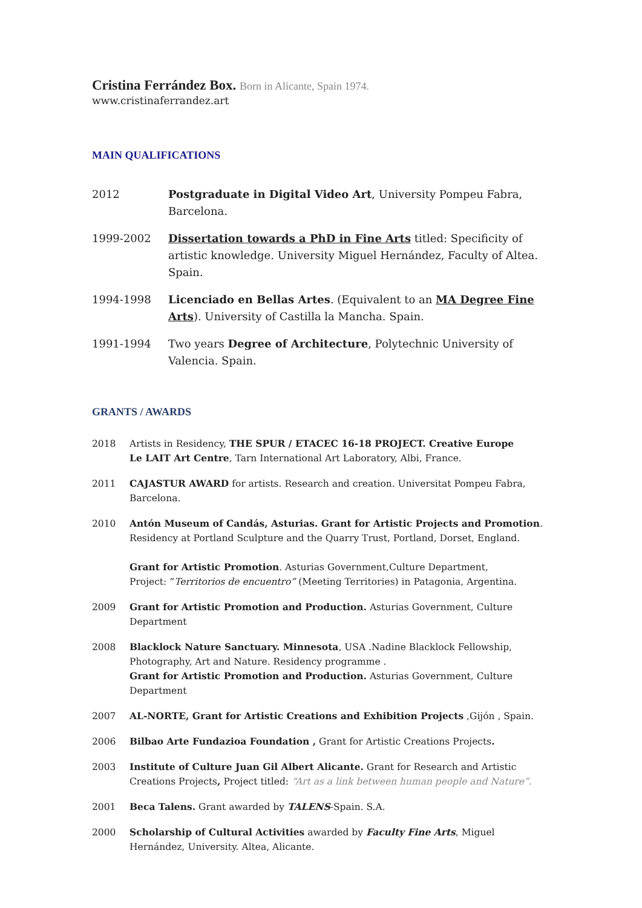Cristina Ferrández Box. Born in Alicante, Spain 1974.
www.cristinaferrandez.art
MAIN QUALIFICATIONS
2012 Postgraduate in Digital Video Art, University Pompeu Fabra, Barcelona.
1999-2002 Dissertation towards a PhD in Fine Arts titled: Specificity of artistic knowledge. University Miguel Hernández, Faculty of Altea. Spain.
1994-1998 Licenciado en Bellas Artes. (Equivalent to an MA Degree Fine Arts). University of Castilla la Mancha. Spain.
1991-1994 Two years Degree of Architecture, Polytechnic University of Valencia. Spain.
GRANTS / AWARDS
2018 Artists in Residency, THE SPUR / ETACEC 16-18 PROJECT. Creative Europe
Le LAIT Art Centre, Tarn International Art Laboratory, Albi, France.
2011 CAJASTUR AWARD for artists. Research and creation. Universitat Pompeu Fabra, Barcelona.
2010 Antón Museum of Candás, Asturias. Grant for Artistic Projects and Promotion.
Residency at Portland Sculpture and the Quarry Trust, Portland, Dorset, England.
Grant for Artistic Promotion. Asturias Government,Culture Department,
Project: “Territorios de encuentro” (Meeting Territories) in Patagonia, Argentina.
2009 Grant for Artistic Promotion and Production. Asturias Government, Culture Department
2008 Blacklock Nature Sanctuary. Minnesota, USA .Nadine Blacklock Fellowship, Photography, Art and Nature. Residency programme .
Grant for Artistic Promotion and Production. Asturias Government, Culture Department
2007 AL-NORTE, Grant for Artistic Creations and Exhibition Projects ,Gijón , Spain.
2006 Bilbao Arte Fundazioa Foundation , Grant for Artistic Creations Projects.
2003 Institute of Culture Juan Gil Albert Alicante. Grant for Research and Artistic Creations Projects, Project titled: “Art as a link between human people and Nature”.
2001 Beca Talens. Grant awarded by TALENS-Spain. S.A.
2000 Scholarship of Cultural Activities awarded by Faculty Fine Arts, Miguel Hernández, University. Altea, Alicante.